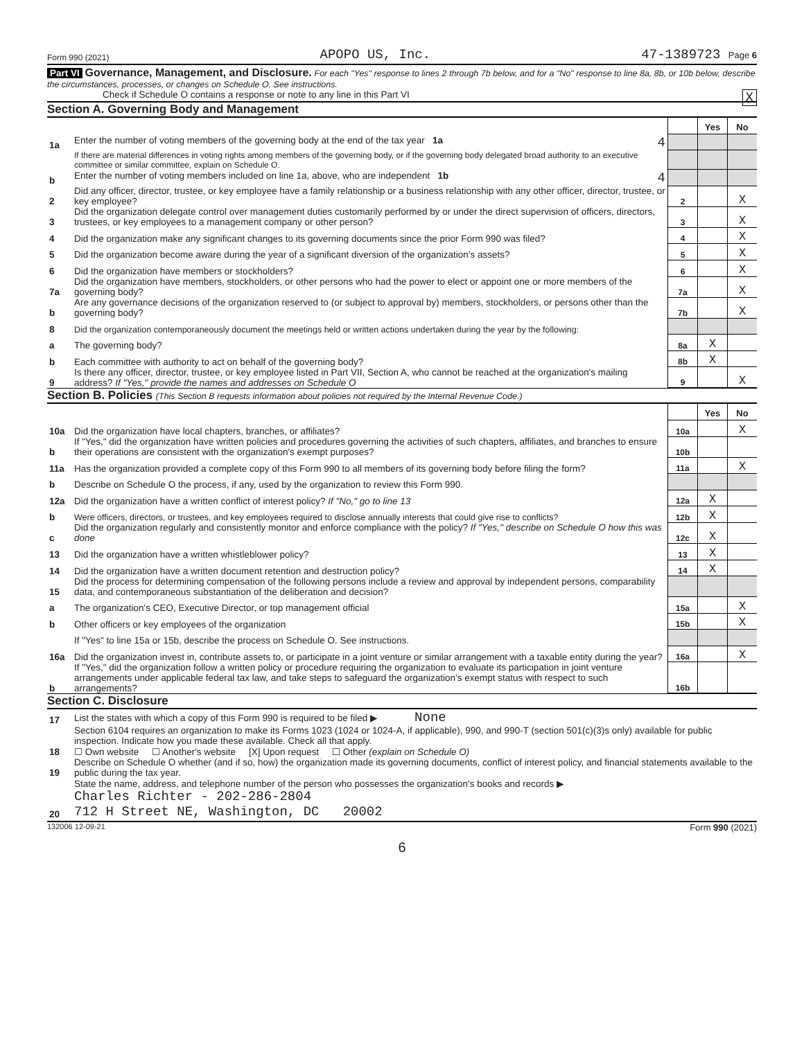Form 990 (2021) APOPO US, Inc. 47-1389723 Page 6
Part VI Governance, Management, and Disclosure. For each "Yes" response to lines 2 through 7b below, and for a "No" response to line 8a, 8b, or 10b below, describe the circumstances, processes, or changes on Schedule O. See instructions.
Check if Schedule O contains a response or note to any line in this Part VI X
Section A. Governing Body and Management
| | | | Yes | No |
| 1a | Enter the number of voting members of the governing body at the end of the tax year 1a 4 | | | |
| | If there are material differences in voting rights among members of the governing body, or if the governing body delegated broad authority to an executive committee or similar committee, explain on Schedule O. | | | |
| b | Enter the number of voting members included on line 1a, above, who are independent 1b 4 | | | |
| 2 | Did any officer, director, trustee, or key employee have a family relationship or a business relationship with any other officer, director, trustee, or key employee? | 2 | | X |
| 3 | Did the organization delegate control over management duties customarily performed by or under the direct supervision of officers, directors, trustees, or key employees to a management company or other person? | 3 | | X |
| 4 | Did the organization make any significant changes to its governing documents since the prior Form 990 was filed? | 4 | | X |
| 5 | Did the organization become aware during the year of a significant diversion of the organization's assets? | 5 | | X |
| 6 | Did the organization have members or stockholders? | 6 | | X |
| 7a | Did the organization have members, stockholders, or other persons who had the power to elect or appoint one or more members of the governing body? | 7a | | X |
| b | Are any governance decisions of the organization reserved to (or subject to approval by) members, stockholders, or persons other than the governing body? | 7b | | X |
| 8 | Did the organization contemporaneously document the meetings held or written actions undertaken during the year by the following: | | | |
| a | The governing body? | 8a | X | |
| b | Each committee with authority to act on behalf of the governing body? | 8b | X | |
| 9 | Is there any officer, director, trustee, or key employee listed in Part VII, Section A, who cannot be reached at the organization's mailing address? If "Yes," provide the names and addresses on Schedule O | 9 | | X |
Section B. Policies (This Section B requests information about policies not required by the Internal Revenue Code.)
| | | | Yes | No |
| 10a | Did the organization have local chapters, branches, or affiliates? | 10a | | X |
| b | If "Yes," did the organization have written policies and procedures governing the activities of such chapters, affiliates, and branches to ensure their operations are consistent with the organization's exempt purposes? | 10b | | |
| 11a | Has the organization provided a complete copy of this Form 990 to all members of its governing body before filing the form? | 11a | | X |
| b | Describe on Schedule O the process, if any, used by the organization to review this Form 990. | | | |
| 12a | Did the organization have a written conflict of interest policy? If "No," go to line 13 | 12a | X | |
| b | Were officers, directors, or trustees, and key employees required to disclose annually interests that could give rise to conflicts? | 12b | X | |
| c | Did the organization regularly and consistently monitor and enforce compliance with the policy? If "Yes," describe on Schedule O how this was done | 12c | X | |
| 13 | Did the organization have a written whistleblower policy? | 13 | X | |
| 14 | Did the organization have a written document retention and destruction policy? | 14 | X | |
| 15 | Did the process for determining compensation of the following persons include a review and approval by independent persons, comparability data, and contemporaneous substantiation of the deliberation and decision? | | | |
| a | The organization's CEO, Executive Director, or top management official | 15a | | X |
| b | Other officers or key employees of the organization | 15b | | X |
| | If "Yes" to line 15a or 15b, describe the process on Schedule O. See instructions. | | | |
| 16a | Did the organization invest in, contribute assets to, or participate in a joint venture or similar arrangement with a taxable entity during the year? | 16a | | X |
| b | If "Yes," did the organization follow a written policy or procedure requiring the organization to evaluate its participation in joint venture arrangements under applicable federal tax law, and take steps to safeguard the organization's exempt status with respect to such arrangements? | 16b | | |
Section C. Disclosure
| 17 | List the states with which a copy of this Form 990 is required to be filed ▶ None |
| 18 | Section 6104 requires an organization to make its Forms 1023 (1024 or 1024-A, if applicable), 990, and 990-T (section 501(c)(3)s only) available for public inspection. Indicate how you made these available. Check all that apply. ☐ Own website ☐ Another's website [X] Upon request ☐ Other (explain on Schedule O) |
| 19 | Describe on Schedule O whether (and if so, how) the organization made its governing documents, conflict of interest policy, and financial statements available to the public during the tax year. |
| 20 | State the name, address, and telephone number of the person who possesses the organization's books and records ▶ Charles Richter - 202-286-2804 712 H Street NE, Washington, DC 20002 |
132006 12-09-21 Form 990 (2021)
6